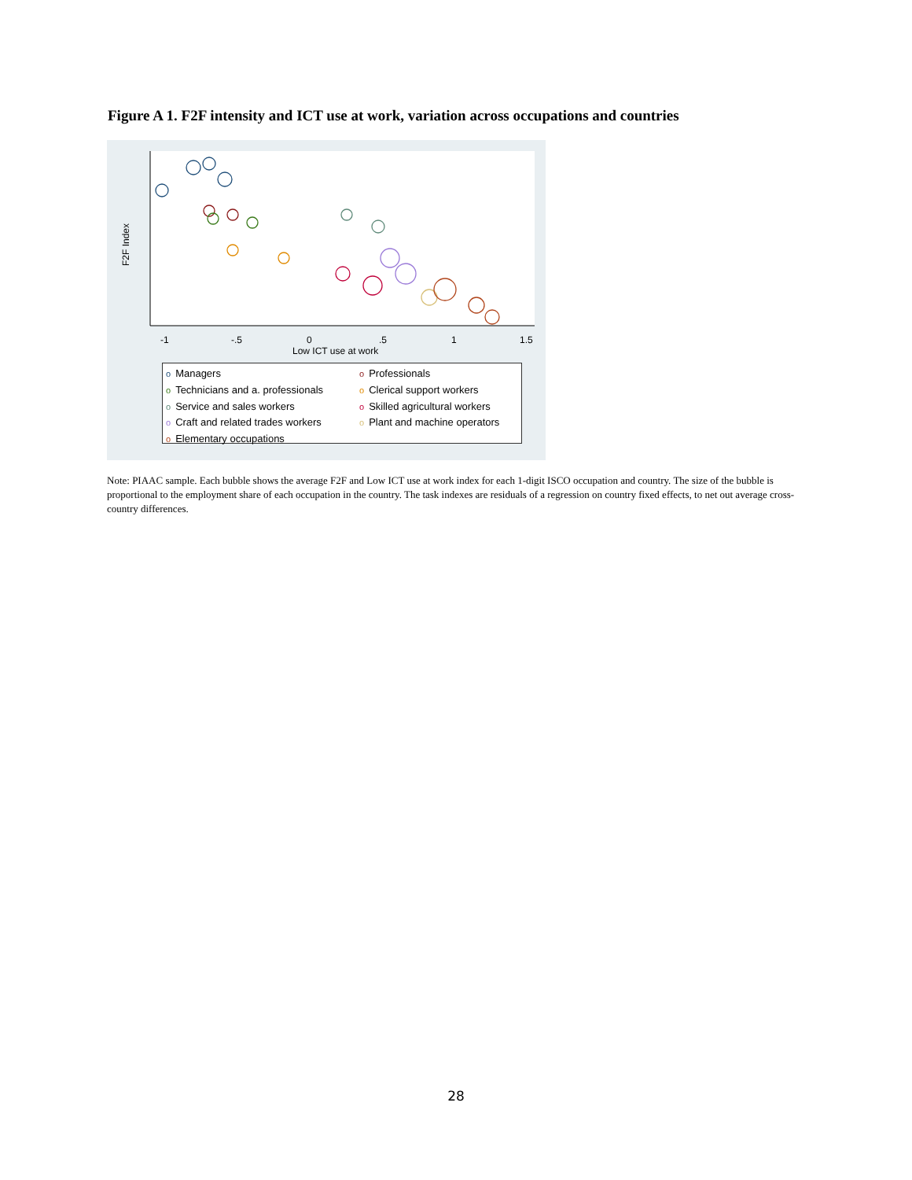Figure A 1. F2F intensity and ICT use at work, variation across occupations and countries
-1
-.5
0
.5
1
1.5
Low ICT use at work
F2F Index
o Managers
o Professionals
o Technicians and a. professionals
o Clerical support workers
o Service and sales workers
o Skilled agricultural workers
o Craft and related trades workers
o Plant and machine operators
o Elementary occupations
Note: PIAAC sample. Each bubble shows the average F2F and Low ICT use at work index for each 1-digit ISCO occupation and country. The size of the bubble is proportional to the employment share of each occupation in the country. The task indexes are residuals of a regression on country fixed effects, to net out average cross-country differences.
28